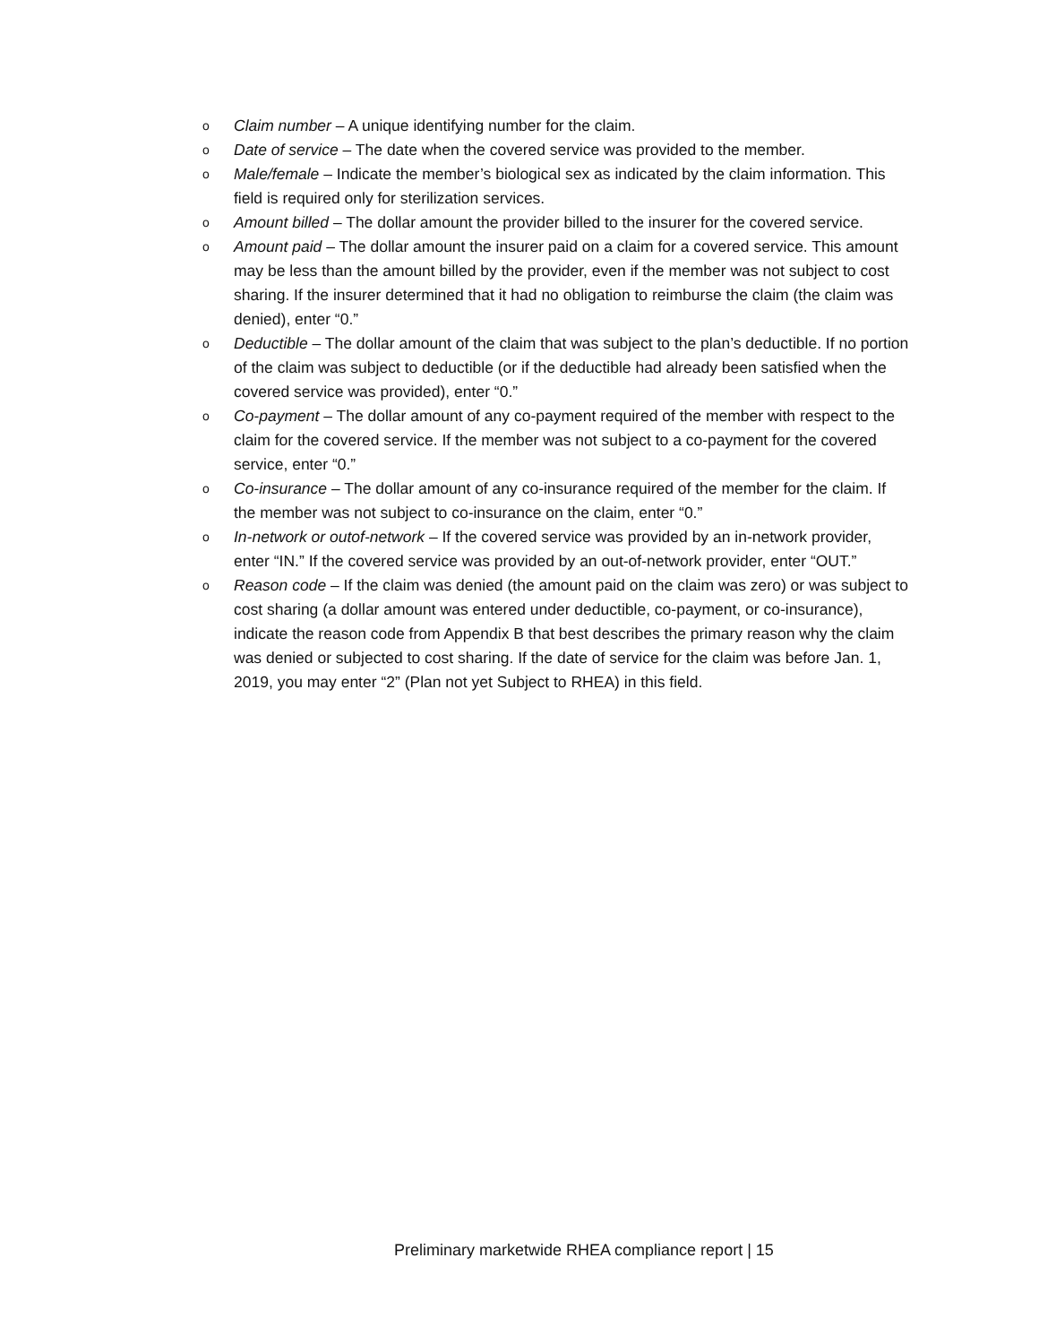o Claim number – A unique identifying number for the claim.
o Date of service – The date when the covered service was provided to the member.
o Male/female – Indicate the member’s biological sex as indicated by the claim information. This field is required only for sterilization services.
o Amount billed – The dollar amount the provider billed to the insurer for the covered service.
o Amount paid – The dollar amount the insurer paid on a claim for a covered service. This amount may be less than the amount billed by the provider, even if the member was not subject to cost sharing. If the insurer determined that it had no obligation to reimburse the claim (the claim was denied), enter “0.”
o Deductible – The dollar amount of the claim that was subject to the plan’s deductible. If no portion of the claim was subject to deductible (or if the deductible had already been satisfied when the covered service was provided), enter “0.”
o Co-payment – The dollar amount of any co-payment required of the member with respect to the claim for the covered service. If the member was not subject to a co-payment for the covered service, enter “0.”
o Co-insurance – The dollar amount of any co-insurance required of the member for the claim. If the member was not subject to co-insurance on the claim, enter “0.”
o In-network or outof-network – If the covered service was provided by an in-network provider, enter “IN.” If the covered service was provided by an out-of-network provider, enter “OUT.”
o Reason code – If the claim was denied (the amount paid on the claim was zero) or was subject to cost sharing (a dollar amount was entered under deductible, co-payment, or co-insurance), indicate the reason code from Appendix B that best describes the primary reason why the claim was denied or subjected to cost sharing. If the date of service for the claim was before Jan. 1, 2019, you may enter “2” (Plan not yet Subject to RHEA) in this field.
Preliminary marketwide RHEA compliance report | 15